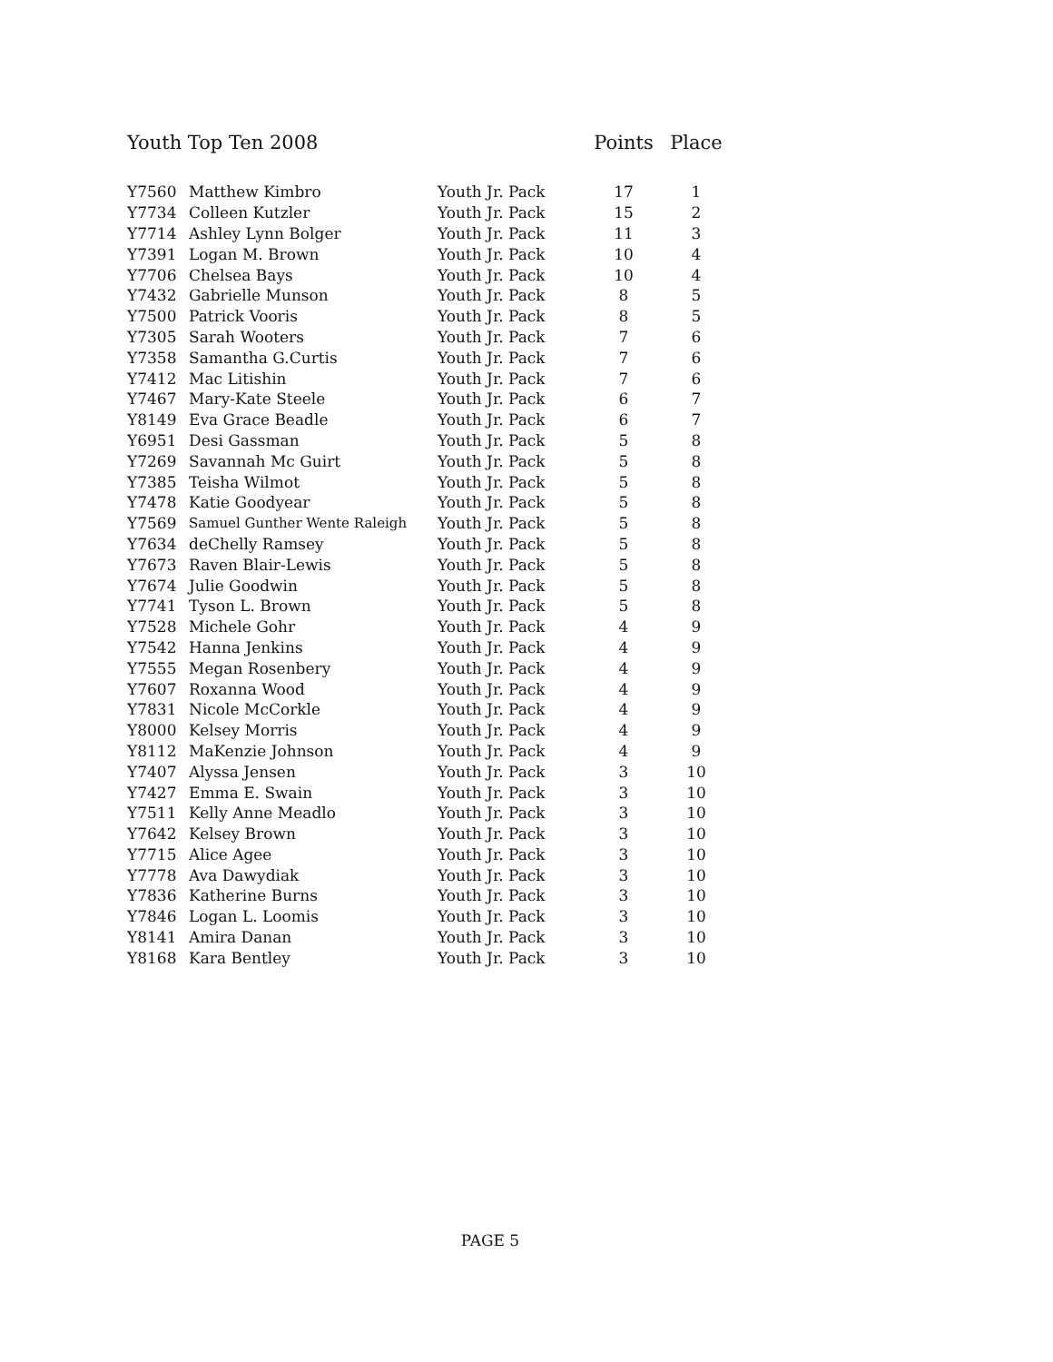| Youth Top Ten 2008 | | | Points | Place |
| --- | --- | --- | --- | --- |
| Y7560 | Matthew Kimbro | Youth Jr. Pack | 17 | 1 |
| Y7734 | Colleen Kutzler | Youth Jr. Pack | 15 | 2 |
| Y7714 | Ashley Lynn Bolger | Youth Jr. Pack | 11 | 3 |
| Y7391 | Logan M. Brown | Youth Jr. Pack | 10 | 4 |
| Y7706 | Chelsea Bays | Youth Jr. Pack | 10 | 4 |
| Y7432 | Gabrielle Munson | Youth Jr. Pack | 8 | 5 |
| Y7500 | Patrick Vooris | Youth Jr. Pack | 8 | 5 |
| Y7305 | Sarah Wooters | Youth Jr. Pack | 7 | 6 |
| Y7358 | Samantha G.Curtis | Youth Jr. Pack | 7 | 6 |
| Y7412 | Mac Litishin | Youth Jr. Pack | 7 | 6 |
| Y7467 | Mary-Kate Steele | Youth Jr. Pack | 6 | 7 |
| Y8149 | Eva Grace Beadle | Youth Jr. Pack | 6 | 7 |
| Y6951 | Desi Gassman | Youth Jr. Pack | 5 | 8 |
| Y7269 | Savannah Mc Guirt | Youth Jr. Pack | 5 | 8 |
| Y7385 | Teisha Wilmot | Youth Jr. Pack | 5 | 8 |
| Y7478 | Katie Goodyear | Youth Jr. Pack | 5 | 8 |
| Y7569 | Samuel Gunther Wente Raleigh | Youth Jr. Pack | 5 | 8 |
| Y7634 | deChelly Ramsey | Youth Jr. Pack | 5 | 8 |
| Y7673 | Raven Blair-Lewis | Youth Jr. Pack | 5 | 8 |
| Y7674 | Julie Goodwin | Youth Jr. Pack | 5 | 8 |
| Y7741 | Tyson L. Brown | Youth Jr. Pack | 5 | 8 |
| Y7528 | Michele Gohr | Youth Jr. Pack | 4 | 9 |
| Y7542 | Hanna Jenkins | Youth Jr. Pack | 4 | 9 |
| Y7555 | Megan Rosenbery | Youth Jr. Pack | 4 | 9 |
| Y7607 | Roxanna Wood | Youth Jr. Pack | 4 | 9 |
| Y7831 | Nicole McCorkle | Youth Jr. Pack | 4 | 9 |
| Y8000 | Kelsey Morris | Youth Jr. Pack | 4 | 9 |
| Y8112 | MaKenzie Johnson | Youth Jr. Pack | 4 | 9 |
| Y7407 | Alyssa Jensen | Youth Jr. Pack | 3 | 10 |
| Y7427 | Emma E. Swain | Youth Jr. Pack | 3 | 10 |
| Y7511 | Kelly Anne Meadlo | Youth Jr. Pack | 3 | 10 |
| Y7642 | Kelsey Brown | Youth Jr. Pack | 3 | 10 |
| Y7715 | Alice Agee | Youth Jr. Pack | 3 | 10 |
| Y7778 | Ava Dawydiak | Youth Jr. Pack | 3 | 10 |
| Y7836 | Katherine Burns | Youth Jr. Pack | 3 | 10 |
| Y7846 | Logan L. Loomis | Youth Jr. Pack | 3 | 10 |
| Y8141 | Amira Danan | Youth Jr. Pack | 3 | 10 |
| Y8168 | Kara Bentley | Youth Jr. Pack | 3 | 10 |
PAGE 5